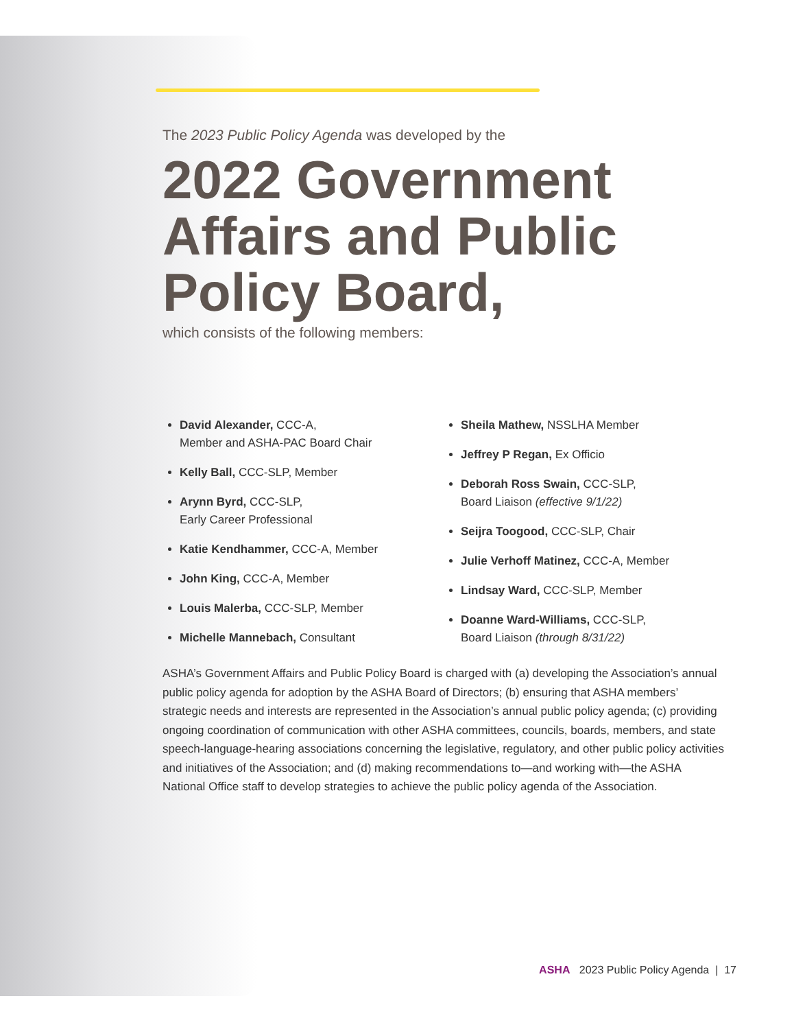The 2023 Public Policy Agenda was developed by the
2022 Government Affairs and Public Policy Board,
which consists of the following members:
David Alexander, CCC-A,
Member and ASHA-PAC Board Chair
Kelly Ball, CCC-SLP, Member
Arynn Byrd, CCC-SLP,
Early Career Professional
Katie Kendhammer, CCC-A, Member
John King, CCC-A, Member
Louis Malerba, CCC-SLP, Member
Michelle Mannebach, Consultant
Sheila Mathew, NSSLHA Member
Jeffrey P Regan, Ex Officio
Deborah Ross Swain, CCC-SLP,
Board Liaison (effective 9/1/22)
Seijra Toogood, CCC-SLP, Chair
Julie Verhoff Matinez, CCC-A, Member
Lindsay Ward, CCC-SLP, Member
Doanne Ward-Williams, CCC-SLP,
Board Liaison (through 8/31/22)
ASHA’s Government Affairs and Public Policy Board is charged with (a) developing the Association’s annual public policy agenda for adoption by the ASHA Board of Directors; (b) ensuring that ASHA members’ strategic needs and interests are represented in the Association’s annual public policy agenda; (c) providing ongoing coordination of communication with other ASHA committees, councils, boards, members, and state speech-language-hearing associations concerning the legislative, regulatory, and other public policy activities and initiatives of the Association; and (d) making recommendations to—and working with—the ASHA National Office staff to develop strategies to achieve the public policy agenda of the Association.
ASHA 2023 Public Policy Agenda | 17